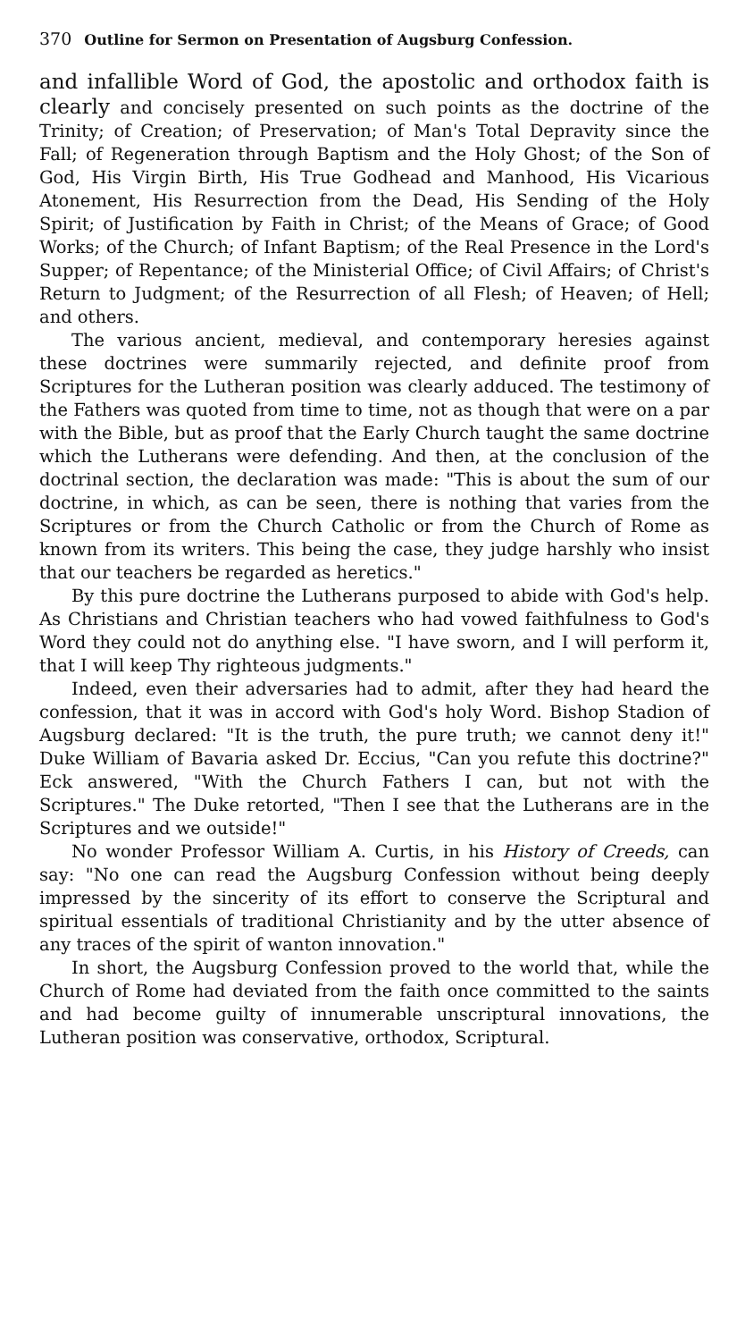370 Outline for Sermon on Presentation of Augsburg Confession.
and infallible Word of God, the apostolic and orthodox faith is clearly and concisely presented on such points as the doctrine of the Trinity; of Creation; of Preservation; of Man's Total Depravity since the Fall; of Regeneration through Baptism and the Holy Ghost; of the Son of God, His Virgin Birth, His True Godhead and Manhood, His Vicarious Atonement, His Resurrection from the Dead, His Sending of the Holy Spirit; of Justification by Faith in Christ; of the Means of Grace; of Good Works; of the Church; of Infant Baptism; of the Real Presence in the Lord's Supper; of Repentance; of the Ministerial Office; of Civil Affairs; of Christ's Return to Judgment; of the Resurrection of all Flesh; of Heaven; of Hell; and others.
The various ancient, medieval, and contemporary heresies against these doctrines were summarily rejected, and definite proof from Scriptures for the Lutheran position was clearly adduced. The testimony of the Fathers was quoted from time to time, not as though that were on a par with the Bible, but as proof that the Early Church taught the same doctrine which the Lutherans were defending. And then, at the conclusion of the doctrinal section, the declaration was made: "This is about the sum of our doctrine, in which, as can be seen, there is nothing that varies from the Scriptures or from the Church Catholic or from the Church of Rome as known from its writers. This being the case, they judge harshly who insist that our teachers be regarded as heretics."
By this pure doctrine the Lutherans purposed to abide with God's help. As Christians and Christian teachers who had vowed faithfulness to God's Word they could not do anything else. "I have sworn, and I will perform it, that I will keep Thy righteous judgments."
Indeed, even their adversaries had to admit, after they had heard the confession, that it was in accord with God's holy Word. Bishop Stadion of Augsburg declared: "It is the truth, the pure truth; we cannot deny it!" Duke William of Bavaria asked Dr. Eccius, "Can you refute this doctrine?" Eck answered, "With the Church Fathers I can, but not with the Scriptures." The Duke retorted, "Then I see that the Lutherans are in the Scriptures and we outside!"
No wonder Professor William A. Curtis, in his History of Creeds, can say: "No one can read the Augsburg Confession without being deeply impressed by the sincerity of its effort to conserve the Scriptural and spiritual essentials of traditional Christianity and by the utter absence of any traces of the spirit of wanton innovation."
In short, the Augsburg Confession proved to the world that, while the Church of Rome had deviated from the faith once committed to the saints and had become guilty of innumerable unscriptural innovations, the Lutheran position was conservative, orthodox, Scriptural.